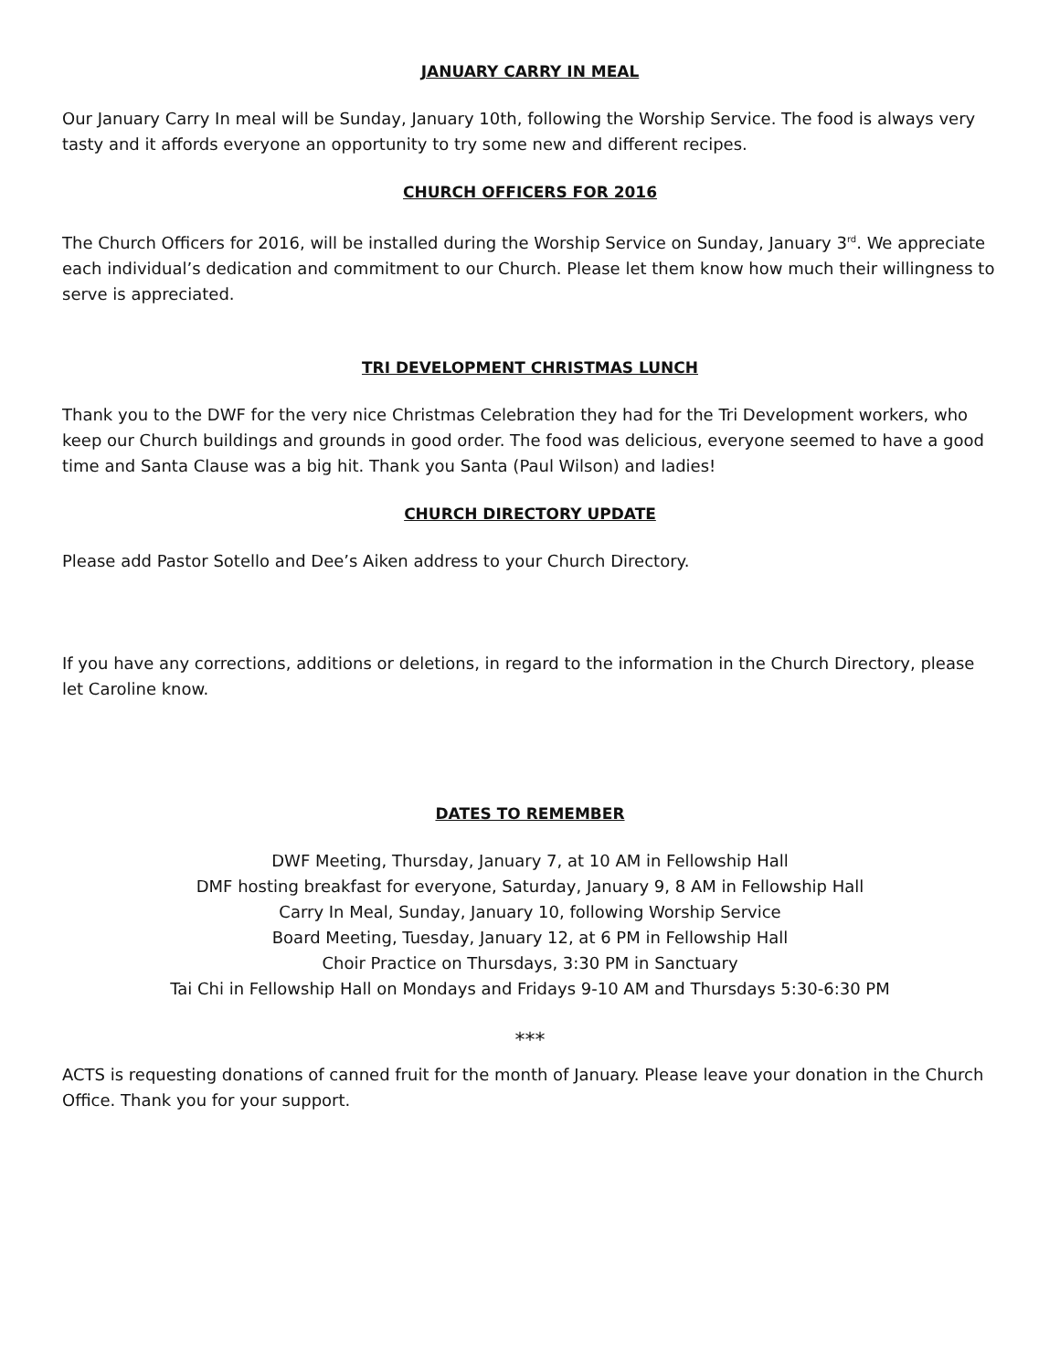JANUARY CARRY IN MEAL
Our January Carry In meal will be Sunday, January 10th, following the Worship Service. The food is always very tasty and it affords everyone an opportunity to try some new and different recipes.
CHURCH OFFICERS FOR 2016
The Church Officers for 2016, will be installed during the Worship Service on Sunday, January 3<sup>rd</sup>. We appreciate each individual’s dedication and commitment to our Church. Please let them know how much their willingness to serve is appreciated.
TRI DEVELOPMENT CHRISTMAS LUNCH
Thank you to the DWF for the very nice Christmas Celebration they had for the Tri Development workers, who keep our Church buildings and grounds in good order. The food was delicious, everyone seemed to have a good time and Santa Clause was a big hit. Thank you Santa (Paul Wilson) and ladies!
CHURCH DIRECTORY UPDATE
Please add Pastor Sotello and Dee’s Aiken address to your Church Directory.
If you have any corrections, additions or deletions, in regard to the information in the Church Directory, please let Caroline know.
DATES TO REMEMBER
DWF Meeting, Thursday, January 7, at 10 AM in Fellowship Hall
DMF hosting breakfast for everyone, Saturday, January 9, 8 AM in Fellowship Hall
Carry In Meal, Sunday, January 10, following Worship Service
Board Meeting, Tuesday, January 12, at 6 PM in Fellowship Hall
Choir Practice on Thursdays, 3:30 PM in Sanctuary
Tai Chi in Fellowship Hall on Mondays and Fridays 9-10 AM and Thursdays 5:30-6:30 PM
***
ACTS is requesting donations of canned fruit for the month of January. Please leave your donation in the Church Office. Thank you for your support.